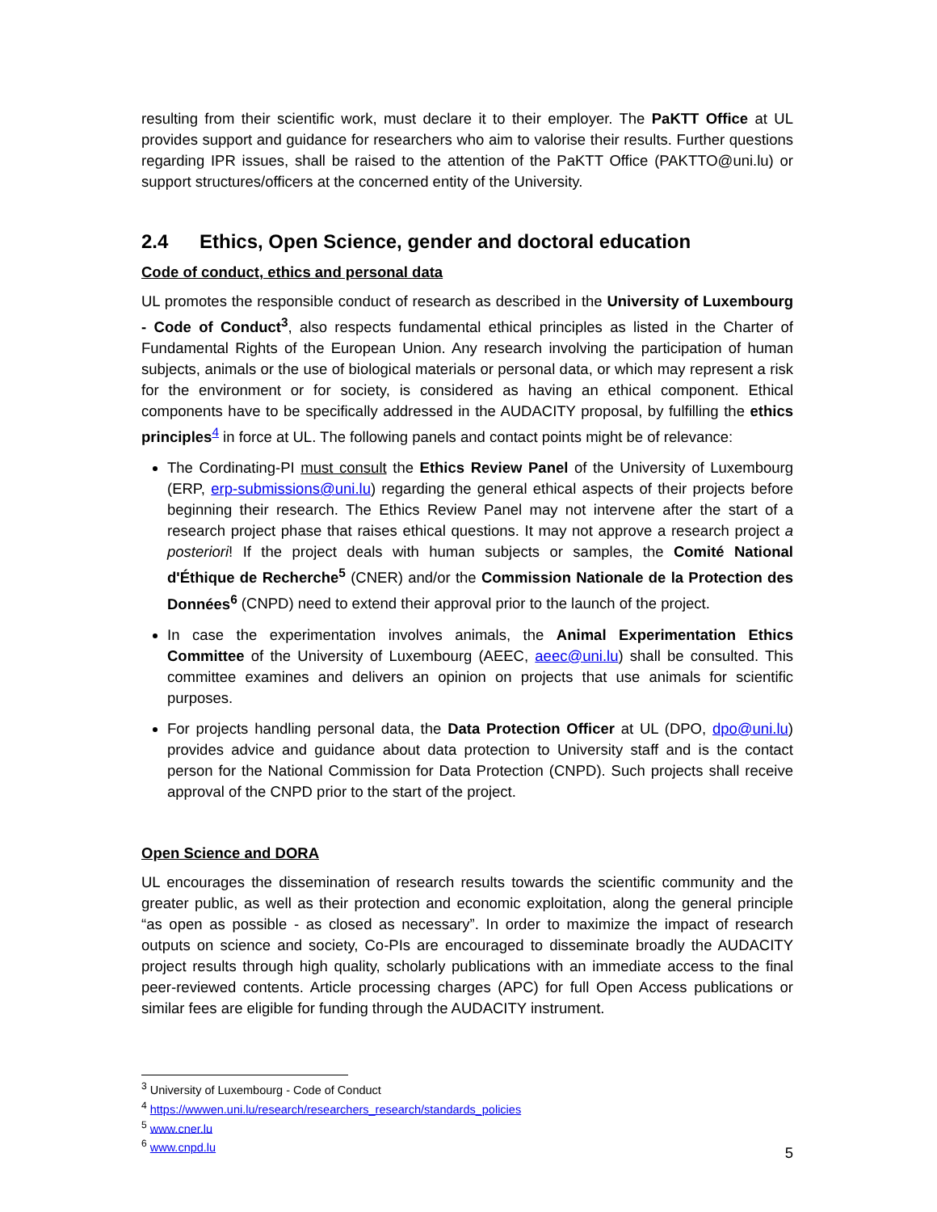resulting from their scientific work, must declare it to their employer. The PaKTT Office at UL provides support and guidance for researchers who aim to valorise their results. Further questions regarding IPR issues, shall be raised to the attention of the PaKTT Office (PAKTTO@uni.lu) or support structures/officers at the concerned entity of the University.
2.4 Ethics, Open Science, gender and doctoral education
Code of conduct, ethics and personal data
UL promotes the responsible conduct of research as described in the University of Luxembourg - Code of Conduct<sup>3</sup>, also respects fundamental ethical principles as listed in the Charter of Fundamental Rights of the European Union. Any research involving the participation of human subjects, animals or the use of biological materials or personal data, or which may represent a risk for the environment or for society, is considered as having an ethical component. Ethical components have to be specifically addressed in the AUDACITY proposal, by fulfilling the ethics principles<sup>4</sup> in force at UL. The following panels and contact points might be of relevance:
The Cordinating-PI must consult the Ethics Review Panel of the University of Luxembourg (ERP, erp-submissions@uni.lu) regarding the general ethical aspects of their projects before beginning their research. The Ethics Review Panel may not intervene after the start of a research project phase that raises ethical questions. It may not approve a research project a posteriori! If the project deals with human subjects or samples, the Comité National d'Éthique de Recherche<sup>5</sup> (CNER) and/or the Commission Nationale de la Protection des Données<sup>6</sup> (CNPD) need to extend their approval prior to the launch of the project.
In case the experimentation involves animals, the Animal Experimentation Ethics Committee of the University of Luxembourg (AEEC, aeec@uni.lu) shall be consulted. This committee examines and delivers an opinion on projects that use animals for scientific purposes.
For projects handling personal data, the Data Protection Officer at UL (DPO, dpo@uni.lu) provides advice and guidance about data protection to University staff and is the contact person for the National Commission for Data Protection (CNPD). Such projects shall receive approval of the CNPD prior to the start of the project.
Open Science and DORA
UL encourages the dissemination of research results towards the scientific community and the greater public, as well as their protection and economic exploitation, along the general principle “as open as possible - as closed as necessary”. In order to maximize the impact of research outputs on science and society, Co-PIs are encouraged to disseminate broadly the AUDACITY project results through high quality, scholarly publications with an immediate access to the final peer-reviewed contents. Article processing charges (APC) for full Open Access publications or similar fees are eligible for funding through the AUDACITY instrument.
<sup>3</sup> University of Luxembourg - Code of Conduct
<sup>4</sup> https://wwwen.uni.lu/research/researchers_research/standards_policies
<sup>5</sup> www.cner.lu
<sup>6</sup> www.cnpd.lu
5